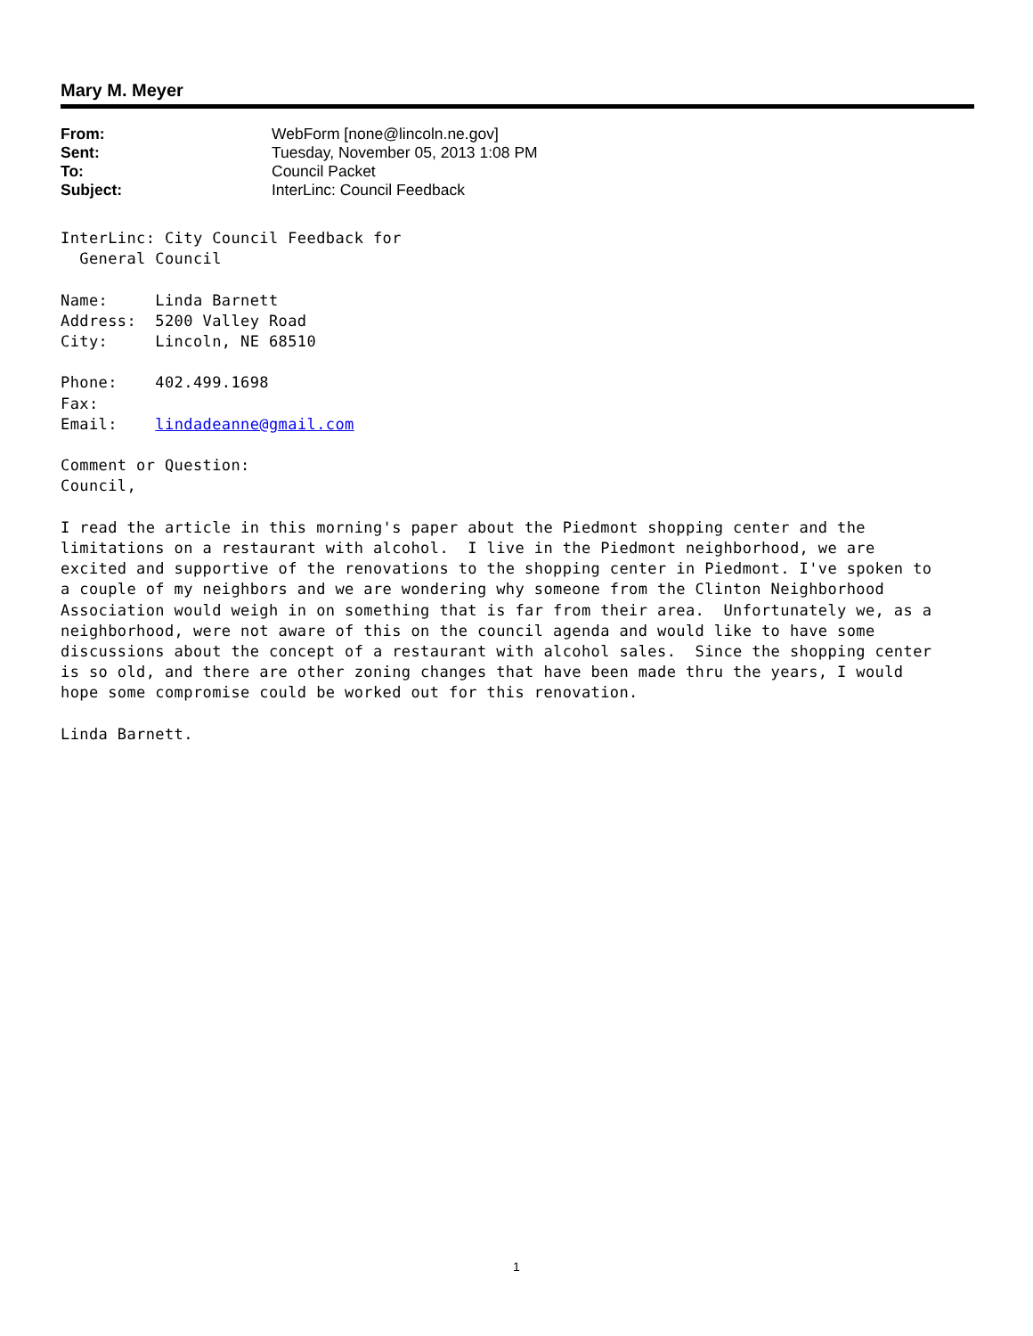Mary M. Meyer
From: WebForm [none@lincoln.ne.gov] Sent: Tuesday, November 05, 2013 1:08 PM To: Council Packet Subject: InterLinc: Council Feedback
InterLinc: City Council Feedback for
  General Council

Name:     Linda Barnett
Address:  5200 Valley Road
City:     Lincoln, NE 68510

Phone:    402.499.1698
Fax:
Email:    lindadeanne@gmail.com

Comment or Question:
Council,

I read the article in this morning's paper about the Piedmont shopping center and the
limitations on a restaurant with alcohol.  I live in the Piedmont neighborhood, we are
excited and supportive of the renovations to the shopping center in Piedmont. I've spoken to
a couple of my neighbors and we are wondering why someone from the Clinton Neighborhood
Association would weigh in on something that is far from their area.  Unfortunately we, as a
neighborhood, were not aware of this on the council agenda and would like to have some
discussions about the concept of a restaurant with alcohol sales.  Since the shopping center
is so old, and there are other zoning changes that have been made thru the years, I would
hope some compromise could be worked out for this renovation.

Linda Barnett.
1